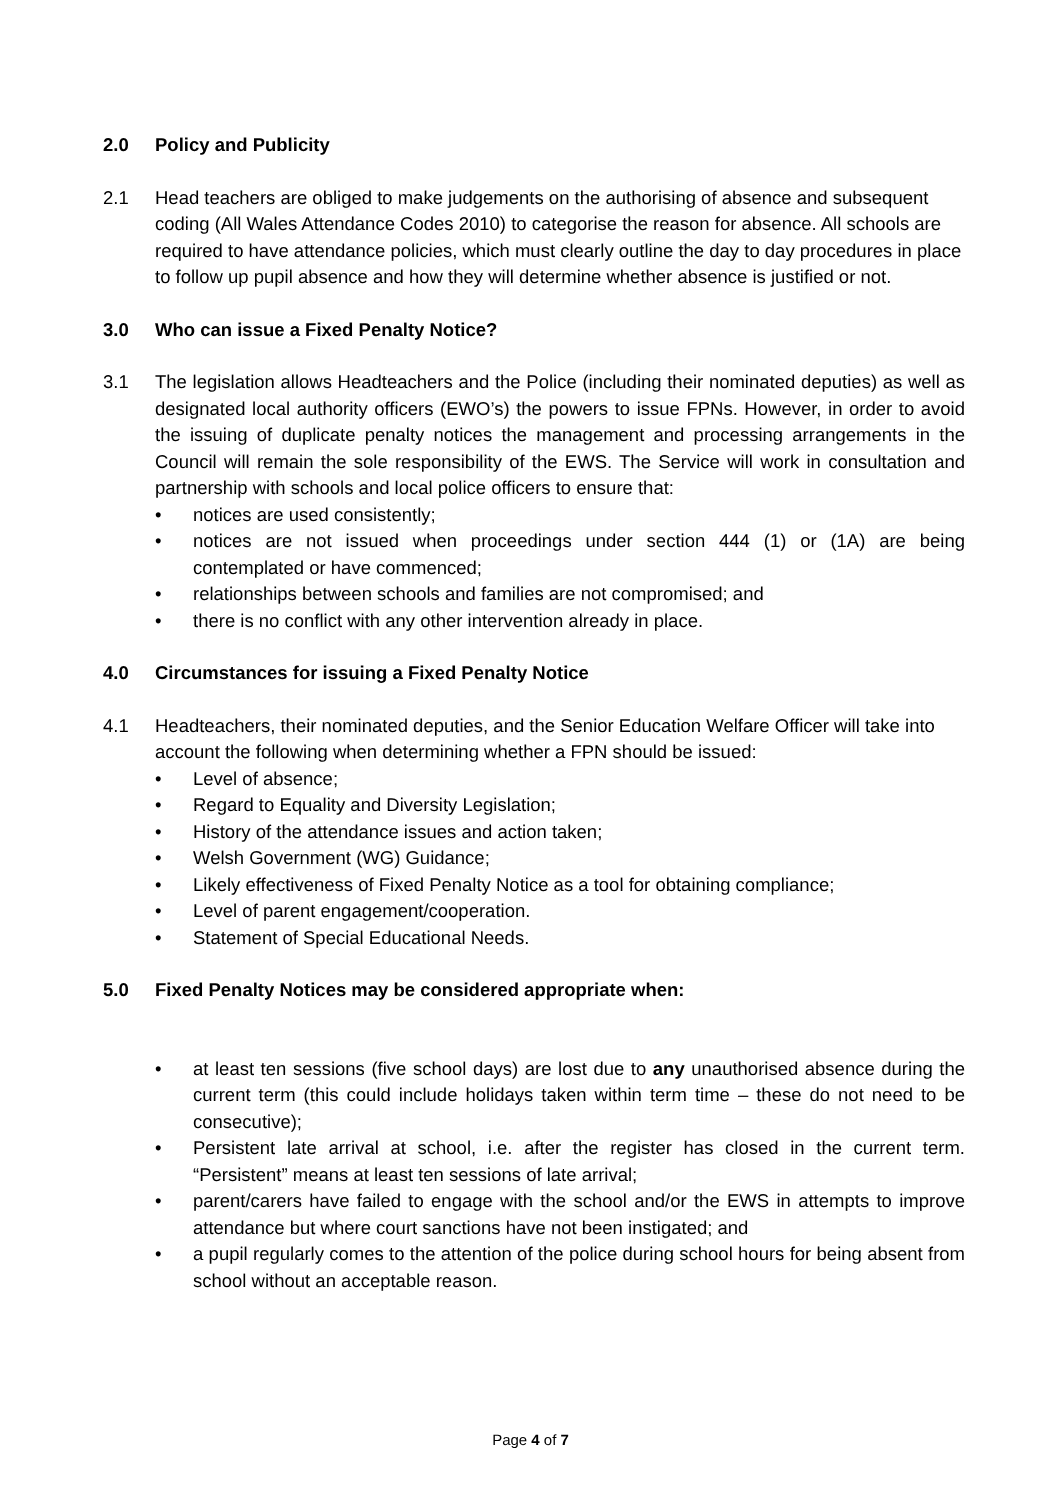2.0 Policy and Publicity
2.1 Head teachers are obliged to make judgements on the authorising of absence and subsequent coding (All Wales Attendance Codes 2010) to categorise the reason for absence. All schools are required to have attendance policies, which must clearly outline the day to day procedures in place to follow up pupil absence and how they will determine whether absence is justified or not.
3.0 Who can issue a Fixed Penalty Notice?
3.1 The legislation allows Headteachers and the Police (including their nominated deputies) as well as designated local authority officers (EWO’s) the powers to issue FPNs. However, in order to avoid the issuing of duplicate penalty notices the management and processing arrangements in the Council will remain the sole responsibility of the EWS. The Service will work in consultation and partnership with schools and local police officers to ensure that:
• notices are used consistently;
• notices are not issued when proceedings under section 444 (1) or (1A) are being contemplated or have commenced;
• relationships between schools and families are not compromised; and
• there is no conflict with any other intervention already in place.
4.0 Circumstances for issuing a Fixed Penalty Notice
4.1 Headteachers, their nominated deputies, and the Senior Education Welfare Officer will take into account the following when determining whether a FPN should be issued:
• Level of absence;
• Regard to Equality and Diversity Legislation;
• History of the attendance issues and action taken;
• Welsh Government (WG) Guidance;
• Likely effectiveness of Fixed Penalty Notice as a tool for obtaining compliance;
• Level of parent engagement/cooperation.
• Statement of Special Educational Needs.
5.0 Fixed Penalty Notices may be considered appropriate when:
• at least ten sessions (five school days) are lost due to any unauthorised absence during the current term (this could include holidays taken within term time – these do not need to be consecutive);
• Persistent late arrival at school, i.e. after the register has closed in the current term. “Persistent” means at least ten sessions of late arrival;
• parent/carers have failed to engage with the school and/or the EWS in attempts to improve attendance but where court sanctions have not been instigated; and
• a pupil regularly comes to the attention of the police during school hours for being absent from school without an acceptable reason.
Page 4 of 7